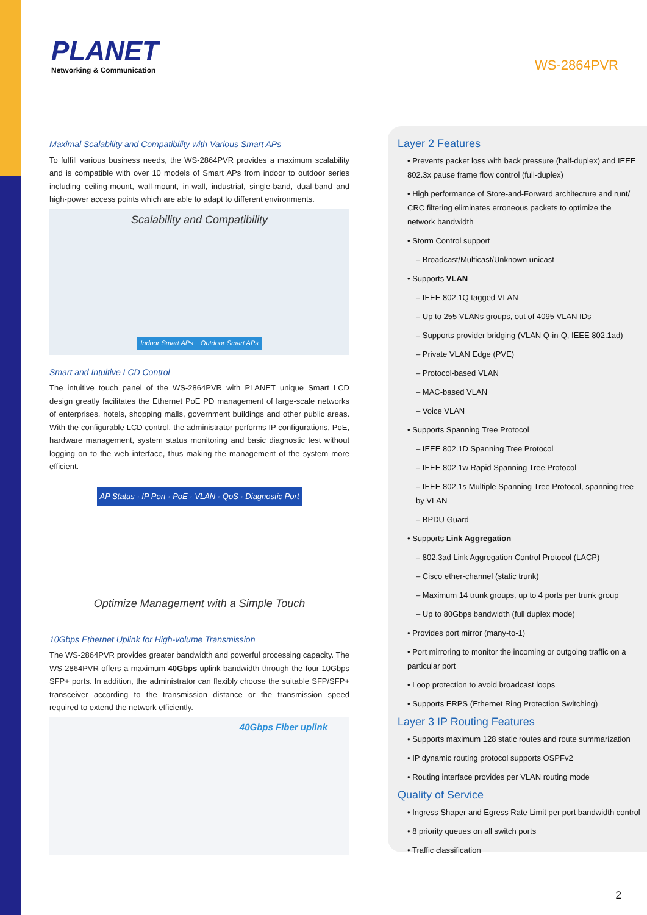PLANET
Networking & Communication
WS-2864PVR
Maximal Scalability and Compatibility with Various Smart APs
To fulfill various business needs, the WS-2864PVR provides a maximum scalability and is compatible with over 10 models of Smart APs from indoor to outdoor series including ceiling-mount, wall-mount, in-wall, industrial, single-band, dual-band and high-power access points which are able to adapt to different environments.
Scalability and Compatibility
Indoor Smart APs Outdoor Smart APs
Smart and Intuitive LCD Control
The intuitive touch panel of the WS-2864PVR with PLANET unique Smart LCD design greatly facilitates the Ethernet PoE PD management of large-scale networks of enterprises, hotels, shopping malls, government buildings and other public areas. With the configurable LCD control, the administrator performs IP configurations, PoE, hardware management, system status monitoring and basic diagnostic test without logging on to the web interface, thus making the management of the system more efficient.
AP Status · IP Port · PoE · VLAN · QoS · Diagnostic Port
Optimize Management with a Simple Touch
10Gbps Ethernet Uplink for High-volume Transmission
The WS-2864PVR provides greater bandwidth and powerful processing capacity. The WS-2864PVR offers a maximum 40Gbps uplink bandwidth through the four 10Gbps SFP+ ports. In addition, the administrator can flexibly choose the suitable SFP/SFP+ transceiver according to the transmission distance or the transmission speed required to extend the network efficiently.
40Gbps Fiber uplink
Layer 2 Features
• Prevents packet loss with back pressure (half-duplex) and IEEE 802.3x pause frame flow control (full-duplex)
• High performance of Store-and-Forward architecture and runt/ CRC filtering eliminates erroneous packets to optimize the network bandwidth
• Storm Control support
– Broadcast/Multicast/Unknown unicast
• Supports VLAN
– IEEE 802.1Q tagged VLAN
– Up to 255 VLANs groups, out of 4095 VLAN IDs
– Supports provider bridging (VLAN Q-in-Q, IEEE 802.1ad)
– Private VLAN Edge (PVE)
– Protocol-based VLAN
– MAC-based VLAN
– Voice VLAN
• Supports Spanning Tree Protocol
– IEEE 802.1D Spanning Tree Protocol
– IEEE 802.1w Rapid Spanning Tree Protocol
– IEEE 802.1s Multiple Spanning Tree Protocol, spanning tree by VLAN
– BPDU Guard
• Supports Link Aggregation
– 802.3ad Link Aggregation Control Protocol (LACP)
– Cisco ether-channel (static trunk)
– Maximum 14 trunk groups, up to 4 ports per trunk group
– Up to 80Gbps bandwidth (full duplex mode)
• Provides port mirror (many-to-1)
• Port mirroring to monitor the incoming or outgoing traffic on a particular port
• Loop protection to avoid broadcast loops
• Supports ERPS (Ethernet Ring Protection Switching)
Layer 3 IP Routing Features
• Supports maximum 128 static routes and route summarization
• IP dynamic routing protocol supports OSPFv2
• Routing interface provides per VLAN routing mode
Quality of Service
• Ingress Shaper and Egress Rate Limit per port bandwidth control
• 8 priority queues on all switch ports
• Traffic classification
2